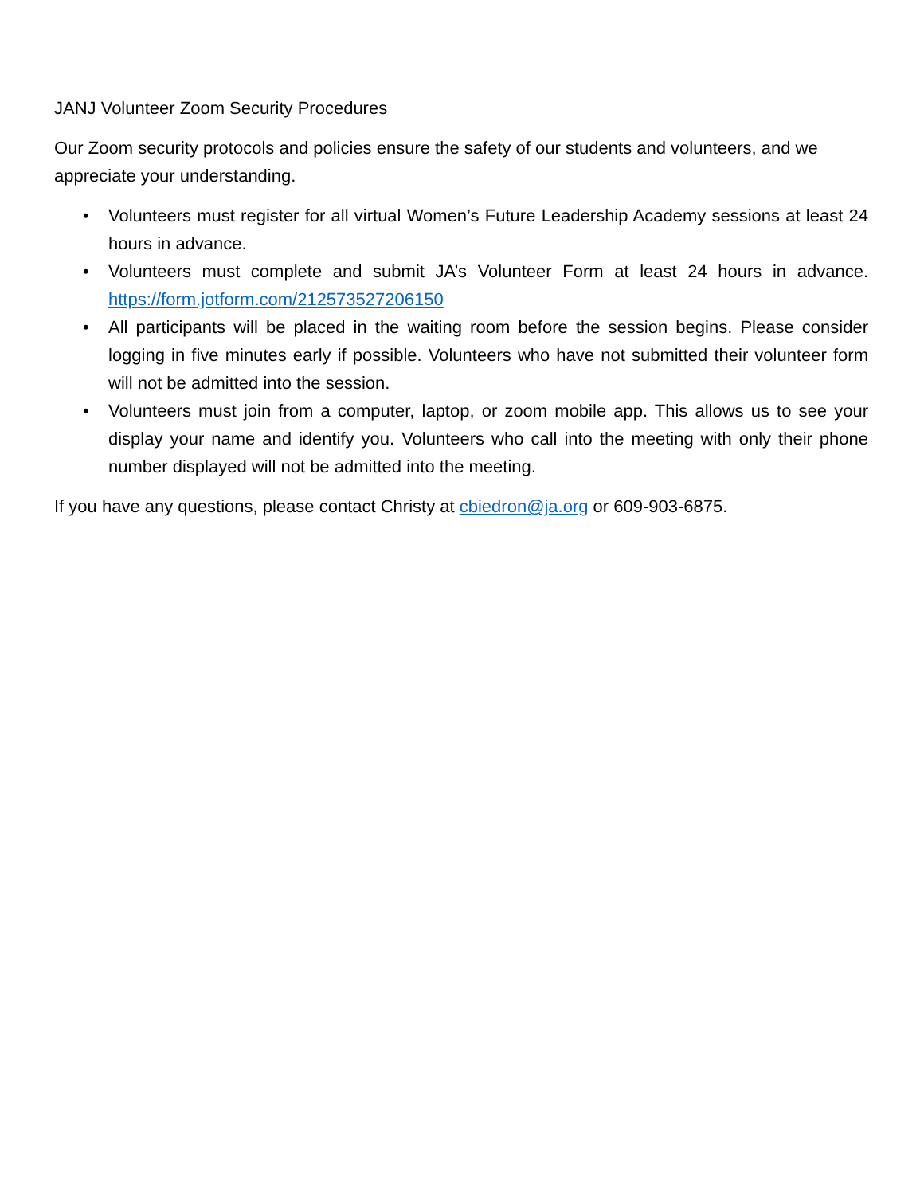JANJ Volunteer Zoom Security Procedures
Our Zoom security protocols and policies ensure the safety of our students and volunteers, and we appreciate your understanding.
• Volunteers must register for all virtual Women’s Future Leadership Academy sessions at least 24 hours in advance.
• Volunteers must complete and submit JA’s Volunteer Form at least 24 hours in advance. https://form.jotform.com/212573527206150
• All participants will be placed in the waiting room before the session begins. Please consider logging in five minutes early if possible. Volunteers who have not submitted their volunteer form will not be admitted into the session.
• Volunteers must join from a computer, laptop, or zoom mobile app. This allows us to see your display your name and identify you. Volunteers who call into the meeting with only their phone number displayed will not be admitted into the meeting.
If you have any questions, please contact Christy at cbiedron@ja.org or 609-903-6875.